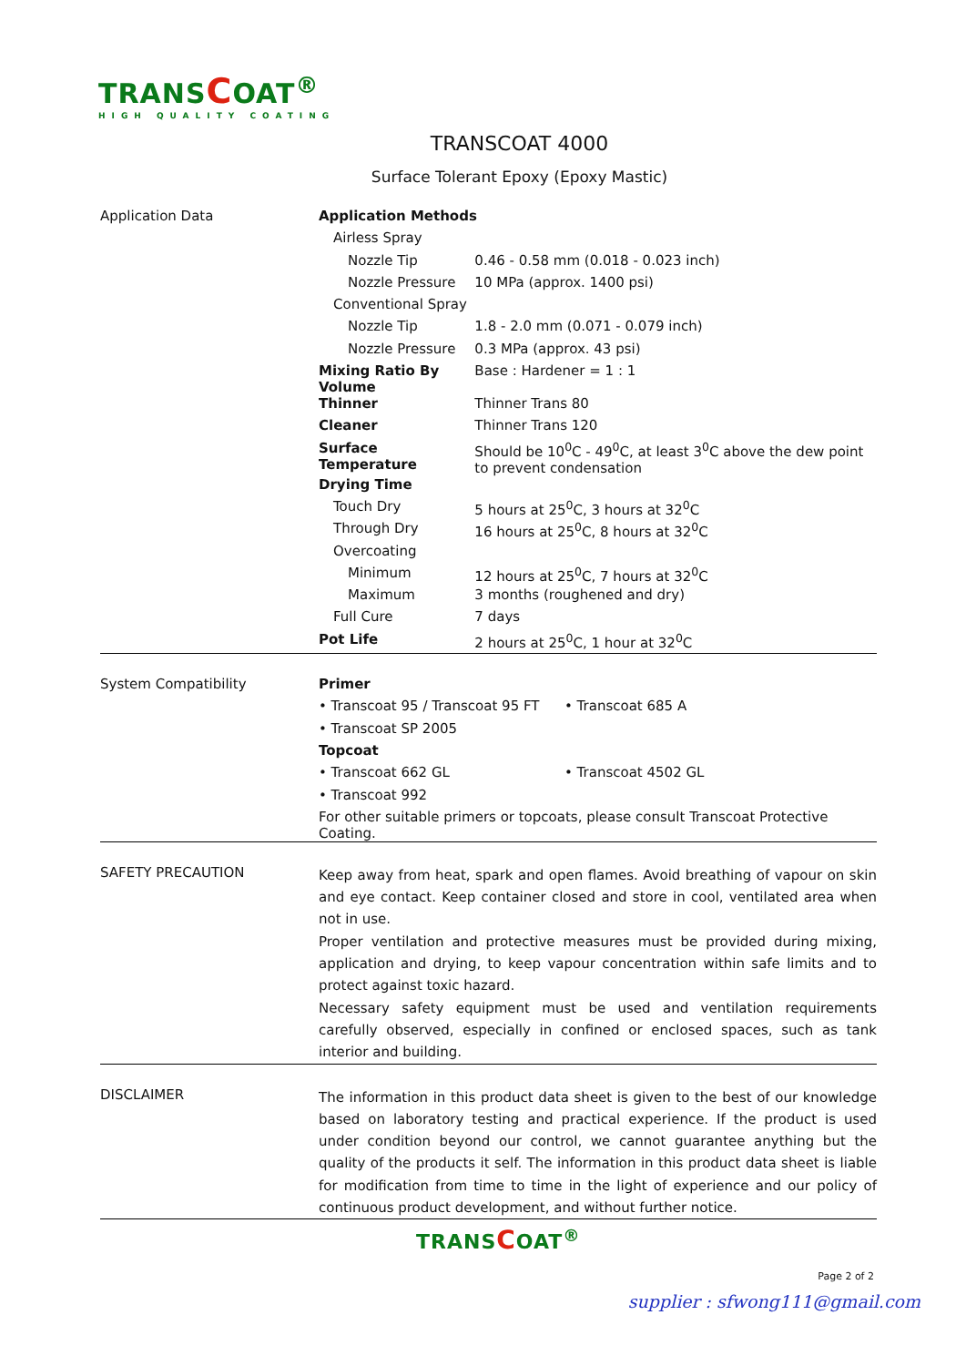TRANSCOAT<sup>®</sup>
HIGH QUALITY COATING
TRANSCOAT 4000
Surface Tolerant Epoxy (Epoxy Mastic)
| Application Data | Application Methods | |
| | Airless Spray | |
| | Nozzle Tip | 0.46 - 0.58 mm (0.018 - 0.023 inch) |
| | Nozzle Pressure | 10 MPa (approx. 1400 psi) |
| | Conventional Spray | |
| | Nozzle Tip | 1.8 - 2.0 mm (0.071 - 0.079 inch) |
| | Nozzle Pressure | 0.3 MPa (approx. 43 psi) |
| | Mixing Ratio By Volume | Base : Hardener = 1 : 1 |
| | Thinner | Thinner Trans 80 |
| | Cleaner | Thinner Trans 120 |
| | Surface Temperature | Should be 10<sup>0</sup>C - 49<sup>0</sup>C, at least 3<sup>0</sup>C above the dew point to prevent condensation |
| | Drying Time | |
| | Touch Dry | 5 hours at 25<sup>0</sup>C, 3 hours at 32<sup>0</sup>C |
| | Through Dry | 16 hours at 25<sup>0</sup>C, 8 hours at 32<sup>0</sup>C |
| | Overcoating | |
| | Minimum | 12 hours at 25<sup>0</sup>C, 7 hours at 32<sup>0</sup>C |
| | Maximum | 3 months (roughened and dry) |
| | Full Cure | 7 days |
| | Pot Life | 2 hours at 25<sup>0</sup>C, 1 hour at 32<sup>0</sup>C |
| System Compatibility | Primer | |
| | • Transcoat 95 / Transcoat 95 FT | • Transcoat 685 A |
| | • Transcoat SP 2005 | |
| | Topcoat | |
| | • Transcoat 662 GL | • Transcoat 4502 GL |
| | • Transcoat 992 | |
| | For other suitable primers or topcoats, please consult Transcoat Protective Coating. | |
| SAFETY PRECAUTION | Keep away from heat, spark and open flames. Avoid breathing of vapour on skin and eye contact. Keep container closed and store in cool, ventilated area when not in use. Proper ventilation and protective measures must be provided during mixing, application and drying, to keep vapour concentration within safe limits and to protect against toxic hazard. Necessary safety equipment must be used and ventilation requirements carefully observed, especially in confined or enclosed spaces, such as tank interior and building. |
| DISCLAIMER | The information in this product data sheet is given to the best of our knowledge based on laboratory testing and practical experience. If the product is used under condition beyond our control, we cannot guarantee anything but the quality of the products it self. The information in this product data sheet is liable for modification from time to time in the light of experience and our policy of continuous product development, and without further notice. |
TRANSCOAT<sup>®</sup>
Page 2 of 2
supplier : sfwong111@gmail.com